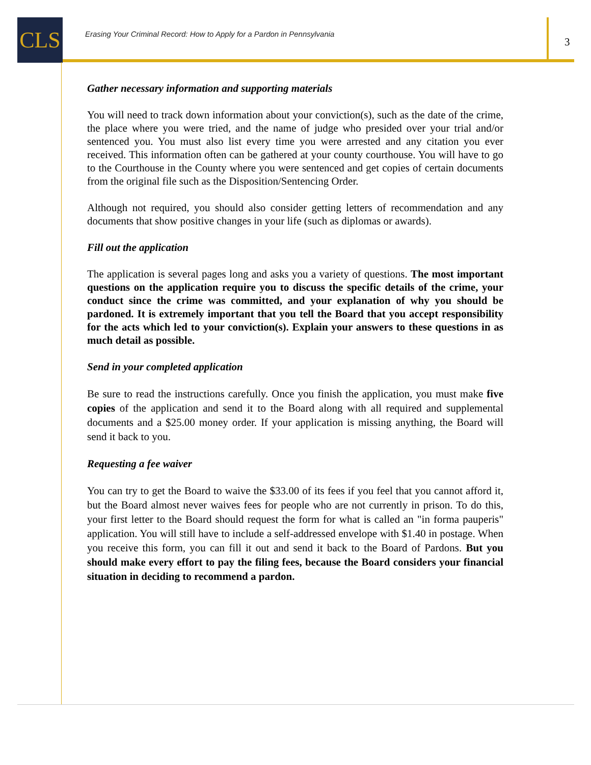CLS
Erasing Your Criminal Record: How to Apply for a Pardon in Pennsylvania
3
Gather necessary information and supporting materials
You will need to track down information about your conviction(s), such as the date of the crime, the place where you were tried, and the name of judge who presided over your trial and/or sentenced you. You must also list every time you were arrested and any citation you ever received. This information often can be gathered at your county courthouse. You will have to go to the Courthouse in the County where you were sentenced and get copies of certain documents from the original file such as the Disposition/Sentencing Order.
Although not required, you should also consider getting letters of recommendation and any documents that show positive changes in your life (such as diplomas or awards).
Fill out the application
The application is several pages long and asks you a variety of questions. The most important questions on the application require you to discuss the specific details of the crime, your conduct since the crime was committed, and your explanation of why you should be pardoned. It is extremely important that you tell the Board that you accept responsibility for the acts which led to your conviction(s). Explain your answers to these questions in as much detail as possible.
Send in your completed application
Be sure to read the instructions carefully. Once you finish the application, you must make five copies of the application and send it to the Board along with all required and supplemental documents and a $25.00 money order. If your application is missing anything, the Board will send it back to you.
Requesting a fee waiver
You can try to get the Board to waive the $33.00 of its fees if you feel that you cannot afford it, but the Board almost never waives fees for people who are not currently in prison. To do this, your first letter to the Board should request the form for what is called an "in forma pauperis" application. You will still have to include a self-addressed envelope with $1.40 in postage. When you receive this form, you can fill it out and send it back to the Board of Pardons. But you should make every effort to pay the filing fees, because the Board considers your financial situation in deciding to recommend a pardon.